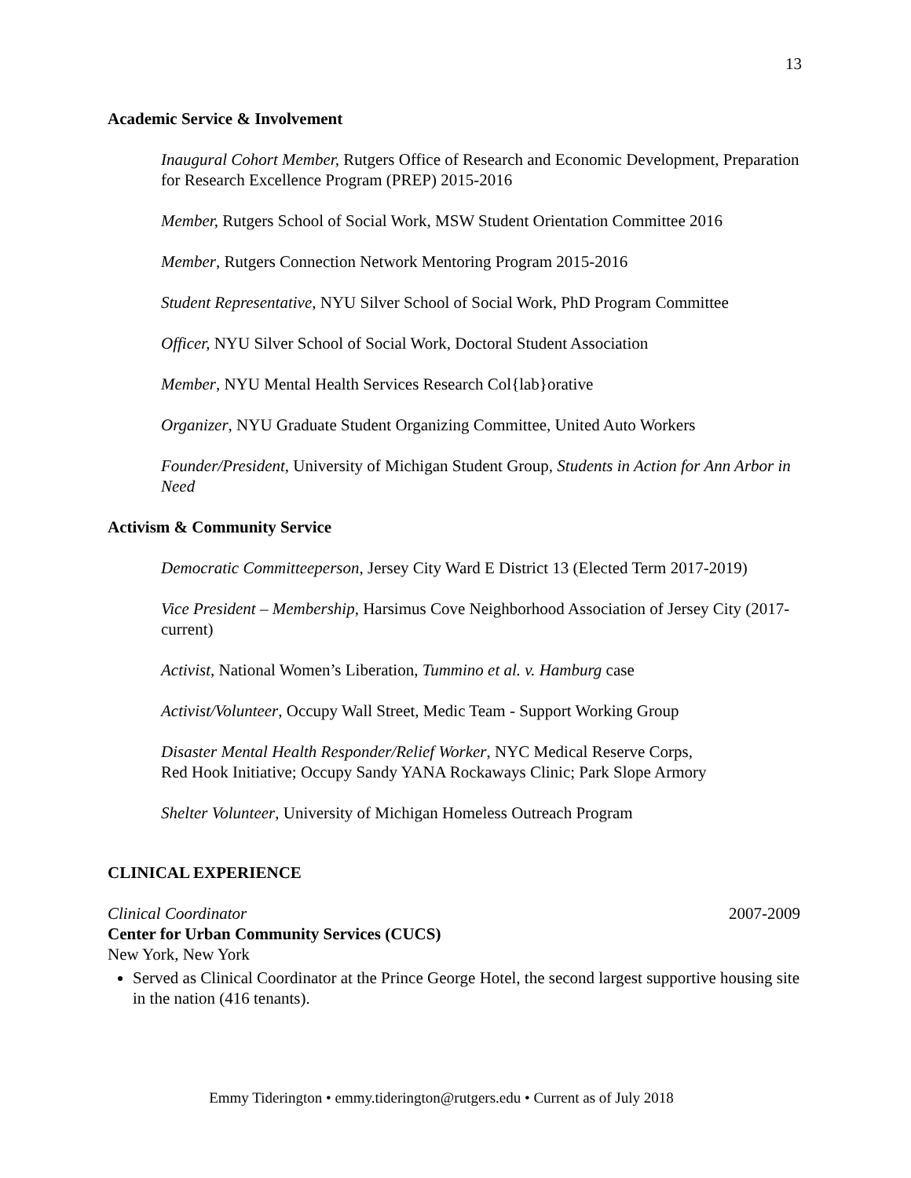13
Academic Service & Involvement
Inaugural Cohort Member, Rutgers Office of Research and Economic Development, Preparation for Research Excellence Program (PREP) 2015-2016
Member, Rutgers School of Social Work, MSW Student Orientation Committee 2016
Member, Rutgers Connection Network Mentoring Program 2015-2016
Student Representative, NYU Silver School of Social Work, PhD Program Committee
Officer, NYU Silver School of Social Work, Doctoral Student Association
Member, NYU Mental Health Services Research Col{lab}orative
Organizer, NYU Graduate Student Organizing Committee, United Auto Workers
Founder/President, University of Michigan Student Group, Students in Action for Ann Arbor in Need
Activism & Community Service
Democratic Committeeperson, Jersey City Ward E District 13 (Elected Term 2017-2019)
Vice President – Membership, Harsimus Cove Neighborhood Association of Jersey City (2017-current)
Activist, National Women’s Liberation, Tummino et al. v. Hamburg case
Activist/Volunteer, Occupy Wall Street, Medic Team - Support Working Group
Disaster Mental Health Responder/Relief Worker, NYC Medical Reserve Corps,
Red Hook Initiative; Occupy Sandy YANA Rockaways Clinic; Park Slope Armory
Shelter Volunteer, University of Michigan Homeless Outreach Program
CLINICAL EXPERIENCE
Clinical Coordinator 2007-2009
Center for Urban Community Services (CUCS)
New York, New York
Served as Clinical Coordinator at the Prince George Hotel, the second largest supportive housing site in the nation (416 tenants).
Emmy Tiderington • emmy.tiderington@rutgers.edu • Current as of July 2018